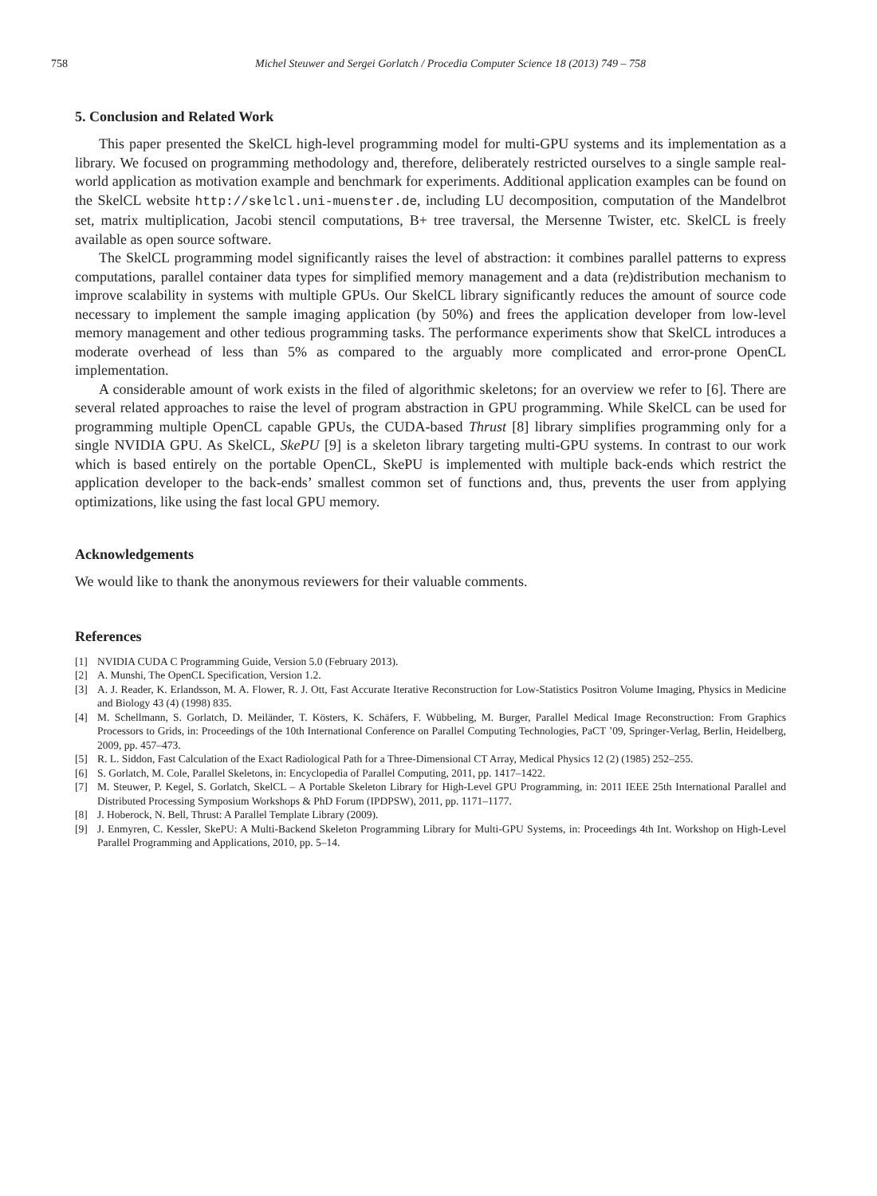758 Michel Steuwer and Sergei Gorlatch / Procedia Computer Science 18 (2013) 749 – 758
5. Conclusion and Related Work
This paper presented the SkelCL high-level programming model for multi-GPU systems and its implementation as a library. We focused on programming methodology and, therefore, deliberately restricted ourselves to a single sample real-world application as motivation example and benchmark for experiments. Additional application examples can be found on the SkelCL website http://skelcl.uni-muenster.de, including LU decomposition, computation of the Mandelbrot set, matrix multiplication, Jacobi stencil computations, B+ tree traversal, the Mersenne Twister, etc. SkelCL is freely available as open source software.
The SkelCL programming model significantly raises the level of abstraction: it combines parallel patterns to express computations, parallel container data types for simplified memory management and a data (re)distribution mechanism to improve scalability in systems with multiple GPUs. Our SkelCL library significantly reduces the amount of source code necessary to implement the sample imaging application (by 50%) and frees the application developer from low-level memory management and other tedious programming tasks. The performance experiments show that SkelCL introduces a moderate overhead of less than 5% as compared to the arguably more complicated and error-prone OpenCL implementation.
A considerable amount of work exists in the filed of algorithmic skeletons; for an overview we refer to [6]. There are several related approaches to raise the level of program abstraction in GPU programming. While SkelCL can be used for programming multiple OpenCL capable GPUs, the CUDA-based Thrust [8] library simplifies programming only for a single NVIDIA GPU. As SkelCL, SkePU [9] is a skeleton library targeting multi-GPU systems. In contrast to our work which is based entirely on the portable OpenCL, SkePU is implemented with multiple back-ends which restrict the application developer to the back-ends’ smallest common set of functions and, thus, prevents the user from applying optimizations, like using the fast local GPU memory.
Acknowledgements
We would like to thank the anonymous reviewers for their valuable comments.
References
[1] NVIDIA CUDA C Programming Guide, Version 5.0 (February 2013).
[2] A. Munshi, The OpenCL Specification, Version 1.2.
[3] A. J. Reader, K. Erlandsson, M. A. Flower, R. J. Ott, Fast Accurate Iterative Reconstruction for Low-Statistics Positron Volume Imaging, Physics in Medicine and Biology 43 (4) (1998) 835.
[4] M. Schellmann, S. Gorlatch, D. Meiländer, T. Kösters, K. Schäfers, F. Wübbeling, M. Burger, Parallel Medical Image Reconstruction: From Graphics Processors to Grids, in: Proceedings of the 10th International Conference on Parallel Computing Technologies, PaCT ’09, Springer-Verlag, Berlin, Heidelberg, 2009, pp. 457–473.
[5] R. L. Siddon, Fast Calculation of the Exact Radiological Path for a Three-Dimensional CT Array, Medical Physics 12 (2) (1985) 252–255.
[6] S. Gorlatch, M. Cole, Parallel Skeletons, in: Encyclopedia of Parallel Computing, 2011, pp. 1417–1422.
[7] M. Steuwer, P. Kegel, S. Gorlatch, SkelCL – A Portable Skeleton Library for High-Level GPU Programming, in: 2011 IEEE 25th International Parallel and Distributed Processing Symposium Workshops & PhD Forum (IPDPSW), 2011, pp. 1171–1177.
[8] J. Hoberock, N. Bell, Thrust: A Parallel Template Library (2009).
[9] J. Enmyren, C. Kessler, SkePU: A Multi-Backend Skeleton Programming Library for Multi-GPU Systems, in: Proceedings 4th Int. Workshop on High-Level Parallel Programming and Applications, 2010, pp. 5–14.